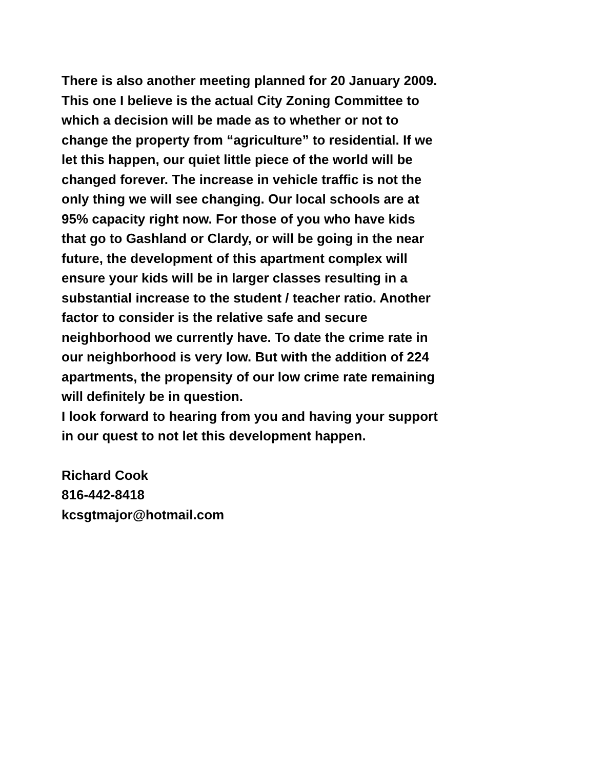There is also another meeting planned for 20 January 2009. This one I believe is the actual City Zoning Committee to which a decision will be made as to whether or not to change the property from “agriculture” to residential. If we let this happen, our quiet little piece of the world will be changed forever. The increase in vehicle traffic is not the only thing we will see changing. Our local schools are at 95% capacity right now. For those of you who have kids that go to Gashland or Clardy, or will be going in the near future, the development of this apartment complex will ensure your kids will be in larger classes resulting in a substantial increase to the student / teacher ratio. Another factor to consider is the relative safe and secure neighborhood we currently have. To date the crime rate in our neighborhood is very low. But with the addition of 224 apartments, the propensity of our low crime rate remaining will definitely be in question.
I look forward to hearing from you and having your support in our quest to not let this development happen.
Richard Cook 816-442-8418 kcsgtmajor@hotmail.com